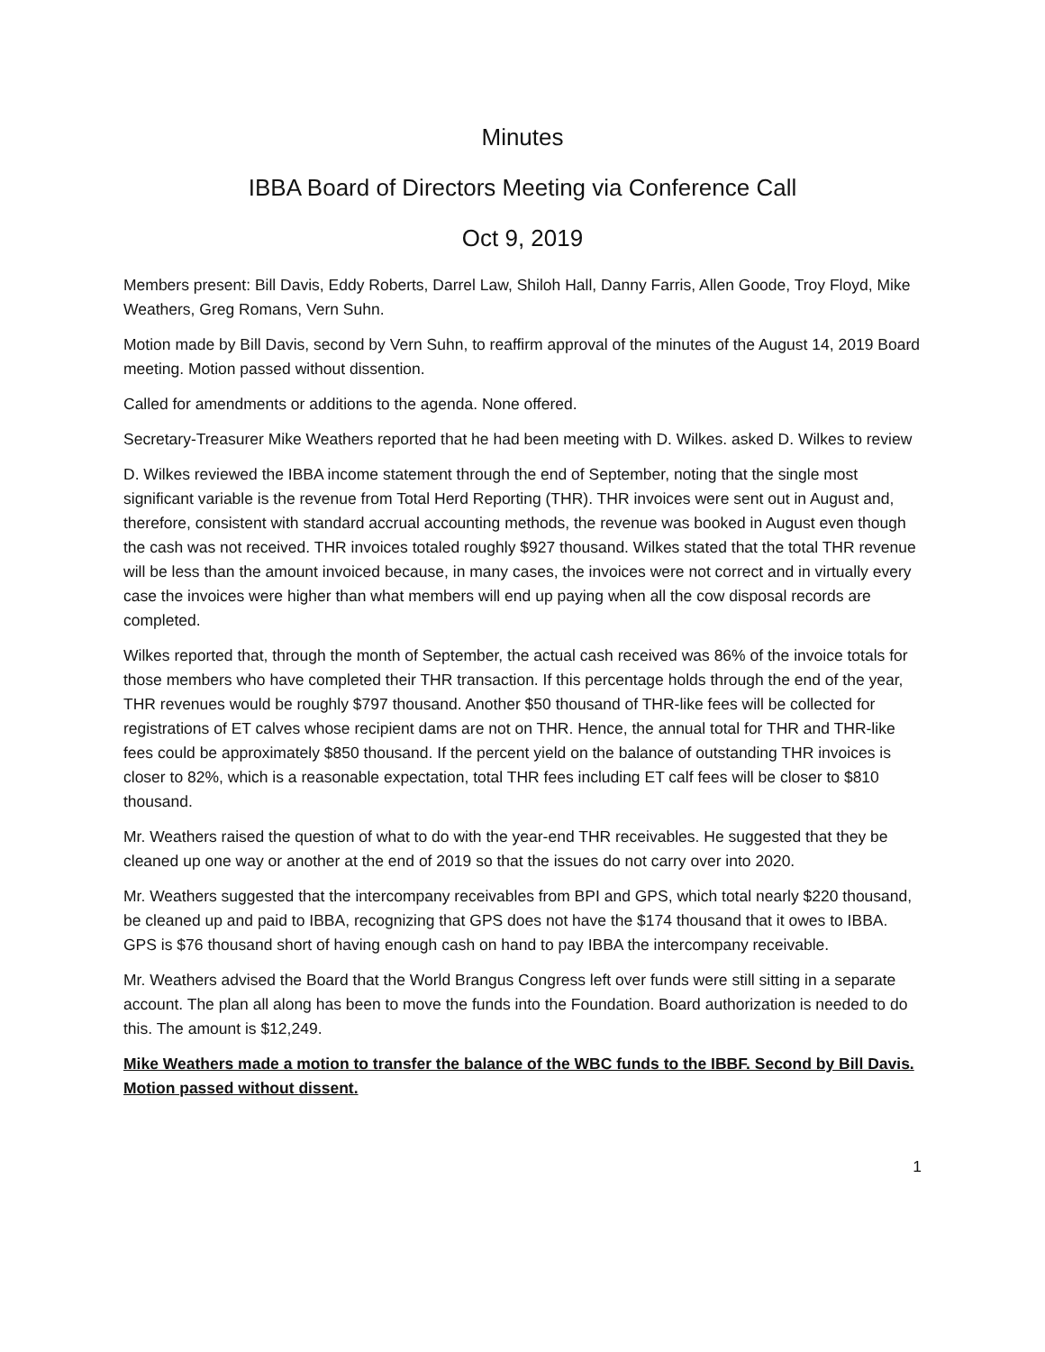Minutes
IBBA Board of Directors Meeting via Conference Call
Oct 9, 2019
Members present: Bill Davis, Eddy Roberts, Darrel Law, Shiloh Hall, Danny Farris, Allen Goode, Troy Floyd, Mike Weathers, Greg Romans, Vern Suhn.
Motion made by Bill Davis, second by Vern Suhn, to reaffirm approval of the minutes of the August 14, 2019 Board meeting. Motion passed without dissention.
Called for amendments or additions to the agenda. None offered.
Secretary-Treasurer Mike Weathers reported that he had been meeting with D. Wilkes. asked D. Wilkes to review
D. Wilkes reviewed the IBBA income statement through the end of September, noting that the single most significant variable is the revenue from Total Herd Reporting (THR). THR invoices were sent out in August and, therefore, consistent with standard accrual accounting methods, the revenue was booked in August even though the cash was not received. THR invoices totaled roughly $927 thousand. Wilkes stated that the total THR revenue will be less than the amount invoiced because, in many cases, the invoices were not correct and in virtually every case the invoices were higher than what members will end up paying when all the cow disposal records are completed.
Wilkes reported that, through the month of September, the actual cash received was 86% of the invoice totals for those members who have completed their THR transaction. If this percentage holds through the end of the year, THR revenues would be roughly $797 thousand. Another $50 thousand of THR-like fees will be collected for registrations of ET calves whose recipient dams are not on THR. Hence, the annual total for THR and THR-like fees could be approximately $850 thousand. If the percent yield on the balance of outstanding THR invoices is closer to 82%, which is a reasonable expectation, total THR fees including ET calf fees will be closer to $810 thousand.
Mr. Weathers raised the question of what to do with the year-end THR receivables. He suggested that they be cleaned up one way or another at the end of 2019 so that the issues do not carry over into 2020.
Mr. Weathers suggested that the intercompany receivables from BPI and GPS, which total nearly $220 thousand, be cleaned up and paid to IBBA, recognizing that GPS does not have the $174 thousand that it owes to IBBA. GPS is $76 thousand short of having enough cash on hand to pay IBBA the intercompany receivable.
Mr. Weathers advised the Board that the World Brangus Congress left over funds were still sitting in a separate account. The plan all along has been to move the funds into the Foundation. Board authorization is needed to do this. The amount is $12,249.
Mike Weathers made a motion to transfer the balance of the WBC funds to the IBBF. Second by Bill Davis. Motion passed without dissent.
1